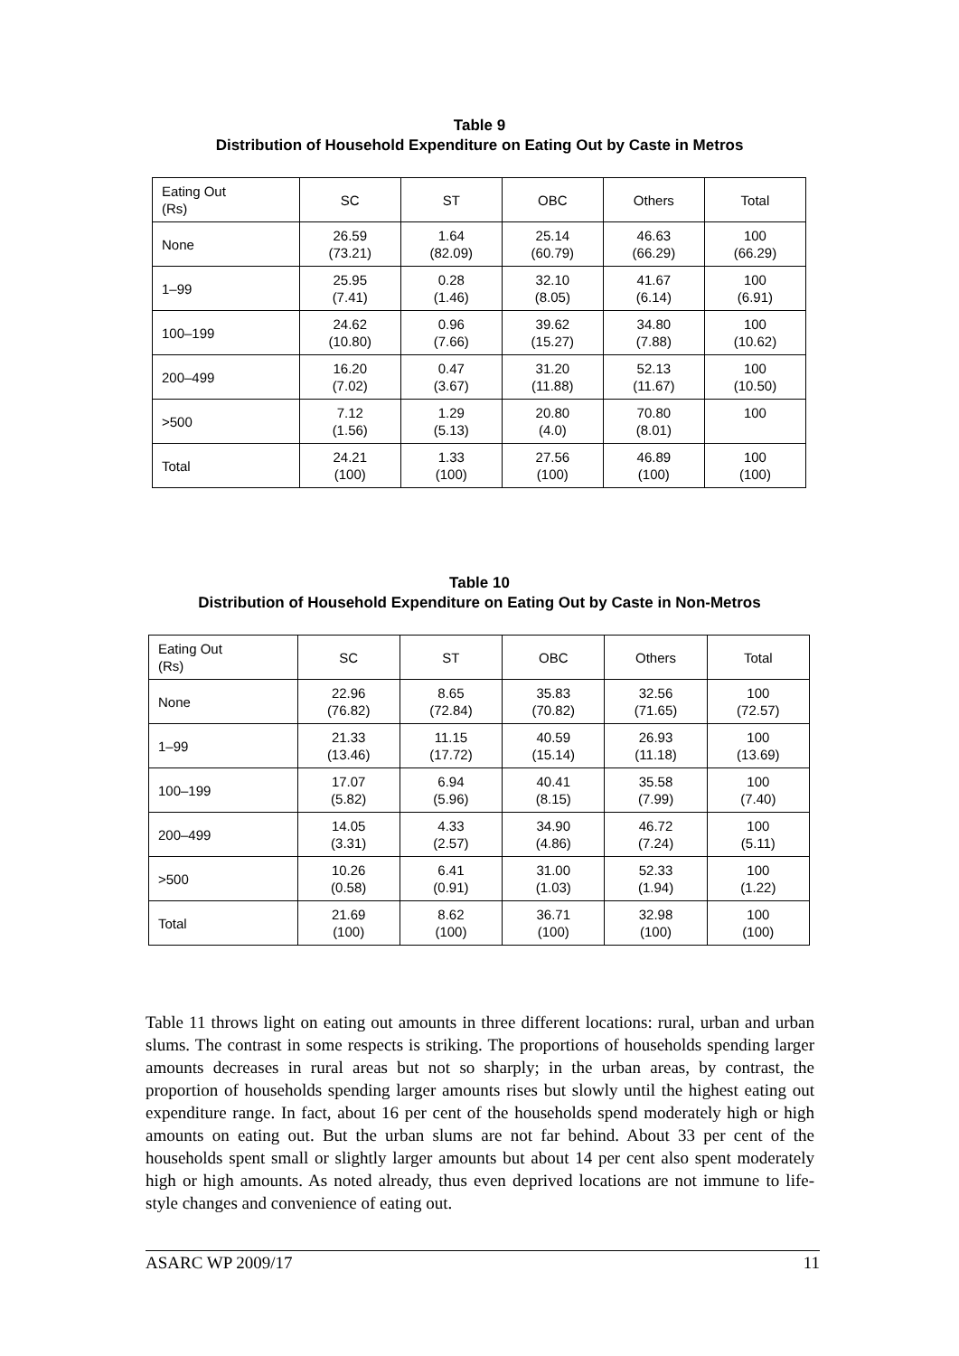Table 9
Distribution of Household Expenditure on Eating Out by Caste in Metros
| Eating Out (Rs) | SC | ST | OBC | Others | Total |
| None | 26.59 (73.21) | 1.64 (82.09) | 25.14 (60.79) | 46.63 (66.29) | 100 (66.29) |
| 1–99 | 25.95 (7.41) | 0.28 (1.46) | 32.10 (8.05) | 41.67 (6.14) | 100 (6.91) |
| 100–199 | 24.62 (10.80) | 0.96 (7.66) | 39.62 (15.27) | 34.80 (7.88) | 100 (10.62) |
| 200–499 | 16.20 (7.02) | 0.47 (3.67) | 31.20 (11.88) | 52.13 (11.67) | 100 (10.50) |
| >500 | 7.12 (1.56) | 1.29 (5.13) | 20.80 (4.0) | 70.80 (8.01) | 100 |
| Total | 24.21 (100) | 1.33 (100) | 27.56 (100) | 46.89 (100) | 100 (100) |
Table 10
Distribution of Household Expenditure on Eating Out by Caste in Non-Metros
| Eating Out (Rs) | SC | ST | OBC | Others | Total |
| None | 22.96 (76.82) | 8.65 (72.84) | 35.83 (70.82) | 32.56 (71.65) | 100 (72.57) |
| 1–99 | 21.33 (13.46) | 11.15 (17.72) | 40.59 (15.14) | 26.93 (11.18) | 100 (13.69) |
| 100–199 | 17.07 (5.82) | 6.94 (5.96) | 40.41 (8.15) | 35.58 (7.99) | 100 (7.40) |
| 200–499 | 14.05 (3.31) | 4.33 (2.57) | 34.90 (4.86) | 46.72 (7.24) | 100 (5.11) |
| >500 | 10.26 (0.58) | 6.41 (0.91) | 31.00 (1.03) | 52.33 (1.94) | 100 (1.22) |
| Total | 21.69 (100) | 8.62 (100) | 36.71 (100) | 32.98 (100) | 100 (100) |
Table 11 throws light on eating out amounts in three different locations: rural, urban and urban slums. The contrast in some respects is striking. The proportions of households spending larger amounts decreases in rural areas but not so sharply; in the urban areas, by contrast, the proportion of households spending larger amounts rises but slowly until the highest eating out expenditure range. In fact, about 16 per cent of the households spend moderately high or high amounts on eating out. But the urban slums are not far behind. About 33 per cent of the households spent small or slightly larger amounts but about 14 per cent also spent moderately high or high amounts. As noted already, thus even deprived locations are not immune to life-style changes and convenience of eating out.
ASARC WP 2009/17 11